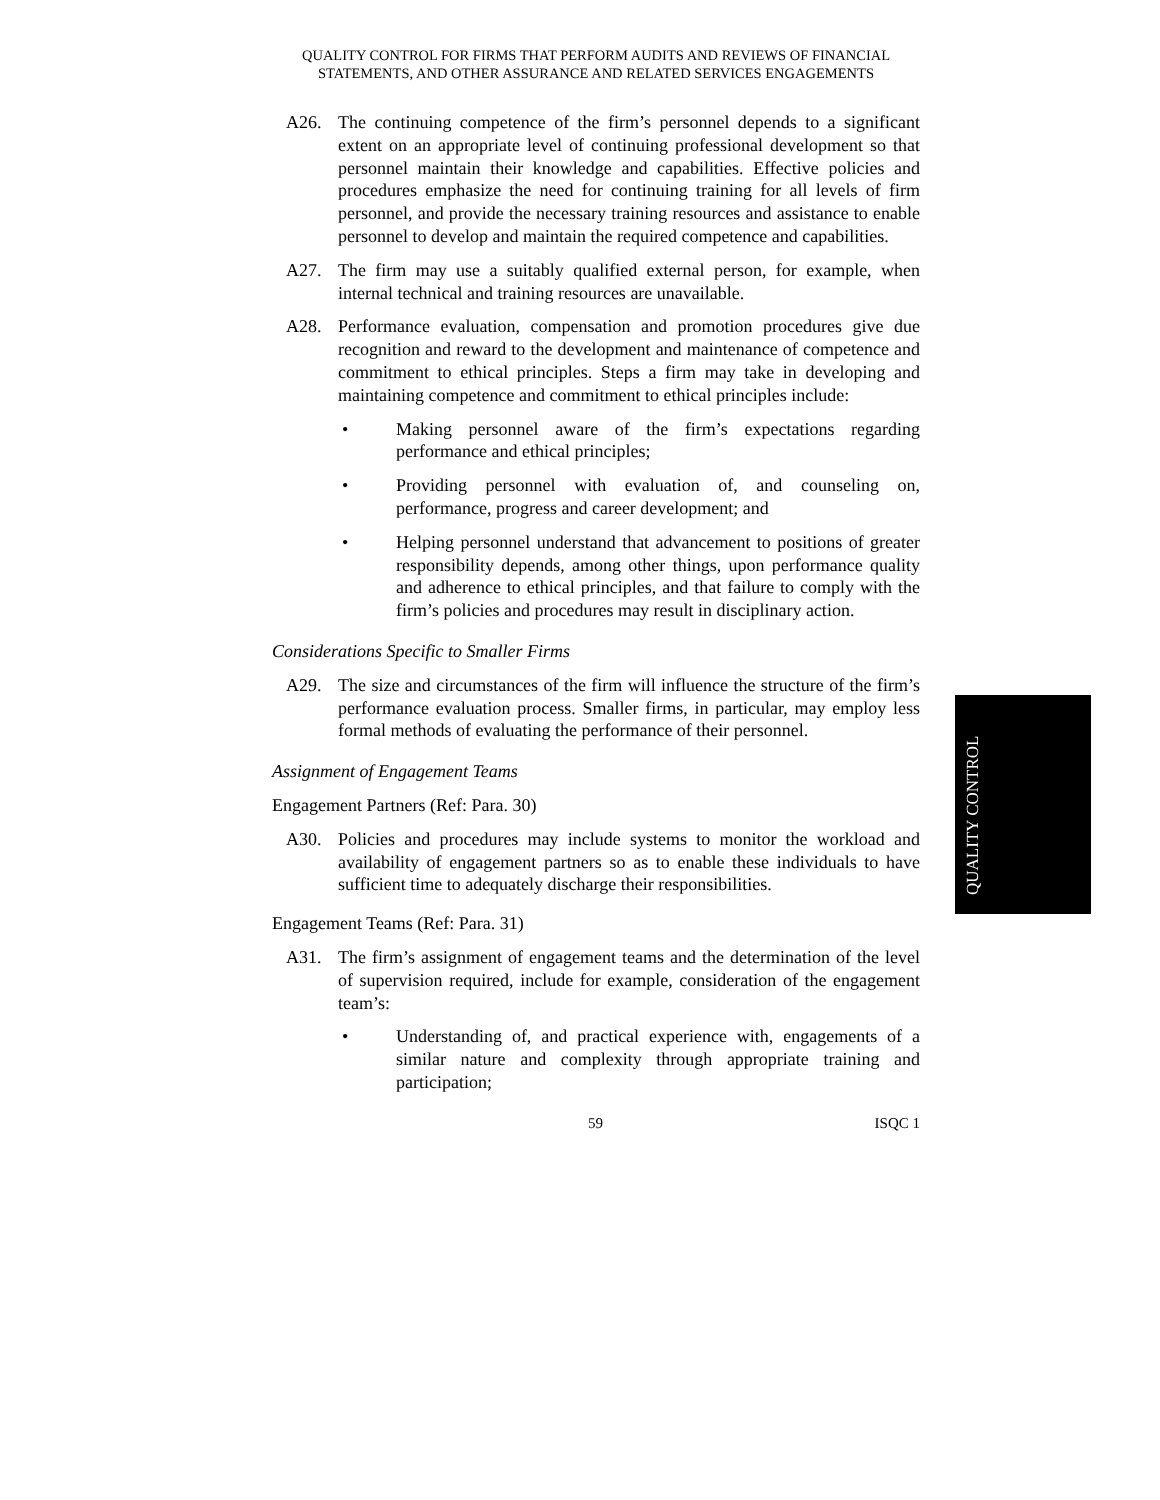QUALITY CONTROL FOR FIRMS THAT PERFORM AUDITS AND REVIEWS OF FINANCIAL STATEMENTS, AND OTHER ASSURANCE AND RELATED SERVICES ENGAGEMENTS
A26. The continuing competence of the firm’s personnel depends to a significant extent on an appropriate level of continuing professional development so that personnel maintain their knowledge and capabilities. Effective policies and procedures emphasize the need for continuing training for all levels of firm personnel, and provide the necessary training resources and assistance to enable personnel to develop and maintain the required competence and capabilities.
A27. The firm may use a suitably qualified external person, for example, when internal technical and training resources are unavailable.
A28. Performance evaluation, compensation and promotion procedures give due recognition and reward to the development and maintenance of competence and commitment to ethical principles. Steps a firm may take in developing and maintaining competence and commitment to ethical principles include:
• Making personnel aware of the firm’s expectations regarding performance and ethical principles;
• Providing personnel with evaluation of, and counseling on, performance, progress and career development; and
• Helping personnel understand that advancement to positions of greater responsibility depends, among other things, upon performance quality and adherence to ethical principles, and that failure to comply with the firm’s policies and procedures may result in disciplinary action.
Considerations Specific to Smaller Firms
A29. The size and circumstances of the firm will influence the structure of the firm’s performance evaluation process. Smaller firms, in particular, may employ less formal methods of evaluating the performance of their personnel.
Assignment of Engagement Teams
Engagement Partners (Ref: Para. 30)
A30. Policies and procedures may include systems to monitor the workload and availability of engagement partners so as to enable these individuals to have sufficient time to adequately discharge their responsibilities.
Engagement Teams (Ref: Para. 31)
A31. The firm’s assignment of engagement teams and the determination of the level of supervision required, include for example, consideration of the engagement team’s:
• Understanding of, and practical experience with, engagements of a similar nature and complexity through appropriate training and participation;
59 ISQC 1
QUALITY CONTROL